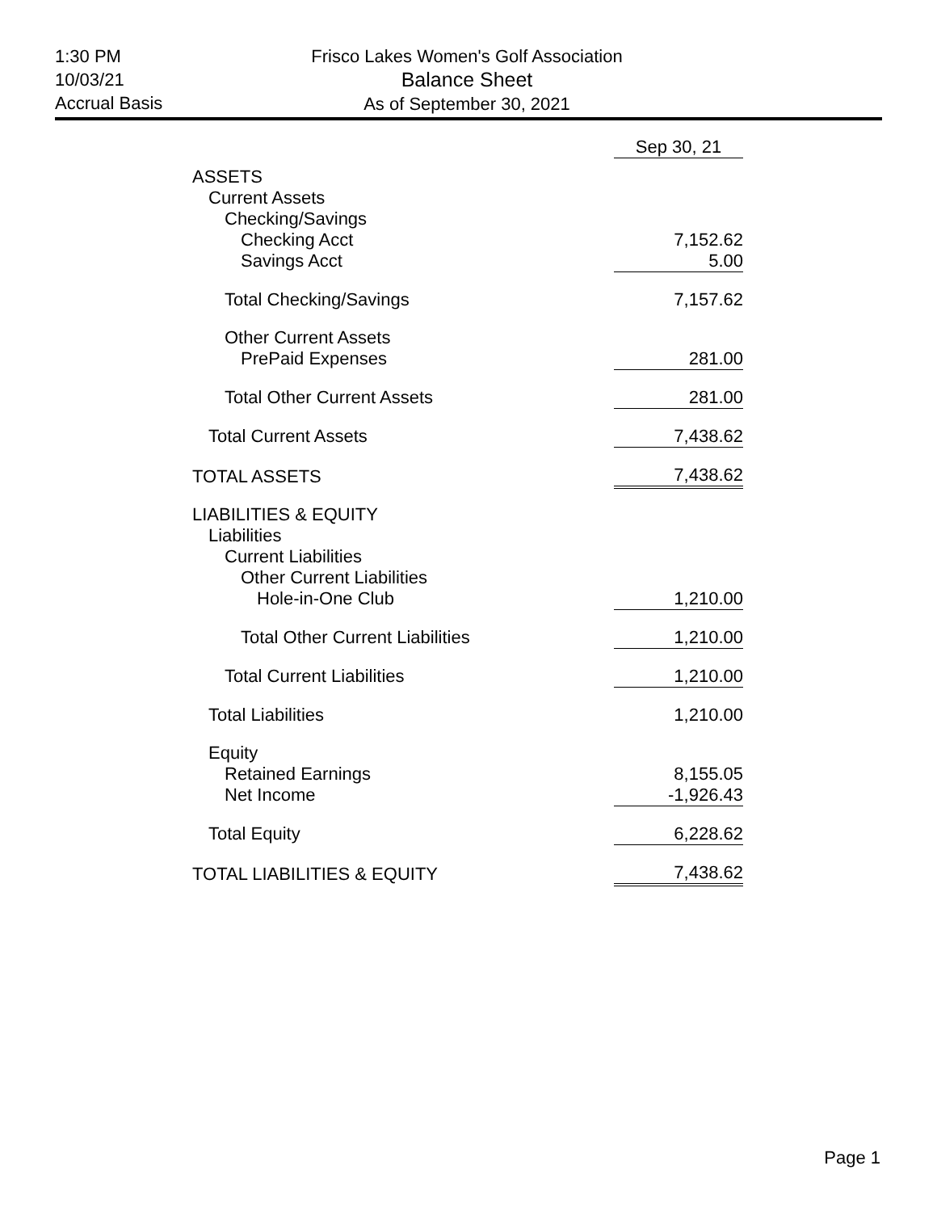1:30 PM
10/03/21
Accrual Basis
Frisco Lakes Women's Golf Association
Balance Sheet
As of September 30, 2021
| | Sep 30, 21 |
| ASSETS | |
| Current Assets | |
| Checking/Savings | |
| Checking Acct | 7,152.62 |
| Savings Acct | 5.00 |
| Total Checking/Savings | 7,157.62 |
| Other Current Assets | |
| PrePaid Expenses | 281.00 |
| Total Other Current Assets | 281.00 |
| Total Current Assets | 7,438.62 |
| TOTAL ASSETS | 7,438.62 |
| LIABILITIES & EQUITY | |
| Liabilities | |
| Current Liabilities | |
| Other Current Liabilities | |
| Hole-in-One Club | 1,210.00 |
| Total Other Current Liabilities | 1,210.00 |
| Total Current Liabilities | 1,210.00 |
| Total Liabilities | 1,210.00 |
| Equity | |
| Retained Earnings | 8,155.05 |
| Net Income | -1,926.43 |
| Total Equity | 6,228.62 |
| TOTAL LIABILITIES & EQUITY | 7,438.62 |
Page 1